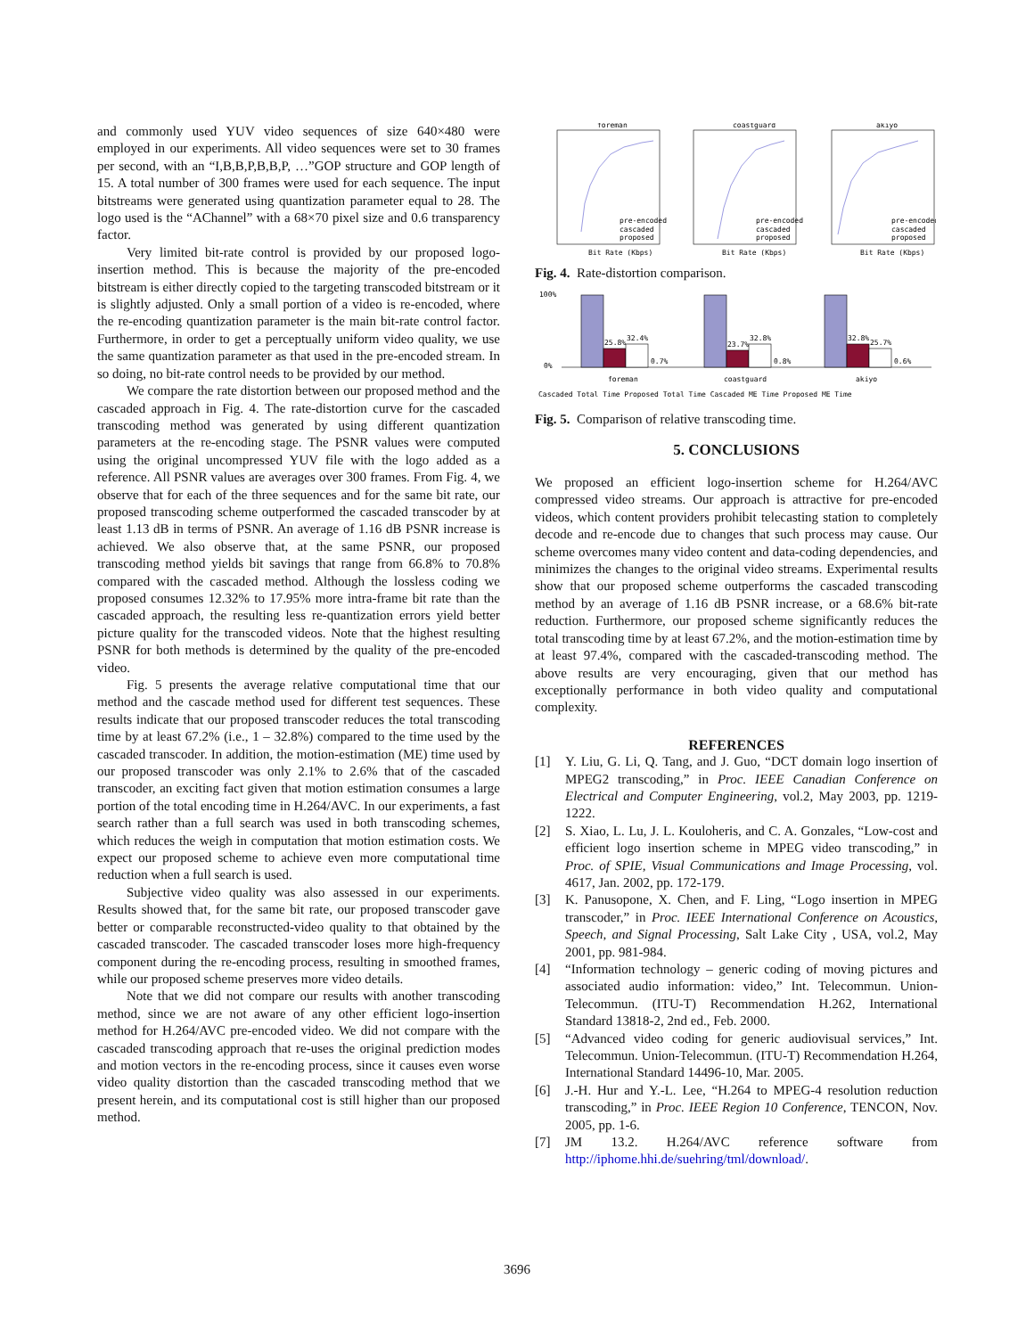and commonly used YUV video sequences of size 640×480 were employed in our experiments. All video sequences were set to 30 frames per second, with an “I,B,B,P,B,B,P, …”GOP structure and GOP length of 15. A total number of 300 frames were used for each sequence. The input bitstreams were generated using quantization parameter equal to 28. The logo used is the “AChannel” with a 68×70 pixel size and 0.6 transparency factor.
Very limited bit-rate control is provided by our proposed logo-insertion method. This is because the majority of the pre-encoded bitstream is either directly copied to the targeting transcoded bitstream or it is slightly adjusted. Only a small portion of a video is re-encoded, where the re-encoding quantization parameter is the main bit-rate control factor. Furthermore, in order to get a perceptually uniform video quality, we use the same quantization parameter as that used in the pre-encoded stream. In so doing, no bit-rate control needs to be provided by our method.
We compare the rate distortion between our proposed method and the cascaded approach in Fig. 4. The rate-distortion curve for the cascaded transcoding method was generated by using different quantization parameters at the re-encoding stage. The PSNR values were computed using the original uncompressed YUV file with the logo added as a reference. All PSNR values are averages over 300 frames. From Fig. 4, we observe that for each of the three sequences and for the same bit rate, our proposed transcoding scheme outperformed the cascaded transcoder by at least 1.13 dB in terms of PSNR. An average of 1.16 dB PSNR increase is achieved. We also observe that, at the same PSNR, our proposed transcoding method yields bit savings that range from 66.8% to 70.8% compared with the cascaded method. Although the lossless coding we proposed consumes 12.32% to 17.95% more intra-frame bit rate than the cascaded approach, the resulting less re-quantization errors yield better picture quality for the transcoded videos. Note that the highest resulting PSNR for both methods is determined by the quality of the pre-encoded video.
Fig. 5 presents the average relative computational time that our method and the cascade method used for different test sequences. These results indicate that our proposed transcoder reduces the total transcoding time by at least 67.2% (i.e., 1 – 32.8%) compared to the time used by the cascaded transcoder. In addition, the motion-estimation (ME) time used by our proposed transcoder was only 2.1% to 2.6% that of the cascaded transcoder, an exciting fact given that motion estimation consumes a large portion of the total encoding time in H.264/AVC. In our experiments, a fast search rather than a full search was used in both transcoding schemes, which reduces the weigh in computation that motion estimation costs. We expect our proposed scheme to achieve even more computational time reduction when a full search is used.
Subjective video quality was also assessed in our experiments. Results showed that, for the same bit rate, our proposed transcoder gave better or comparable reconstructed-video quality to that obtained by the cascaded transcoder. The cascaded transcoder loses more high-frequency component during the re-encoding process, resulting in smoothed frames, while our proposed scheme preserves more video details.
Note that we did not compare our results with another transcoding method, since we are not aware of any other efficient logo-insertion method for H.264/AVC pre-encoded video. We did not compare with the cascaded transcoding approach that re-uses the original prediction modes and motion vectors in the re-encoding process, since it causes even worse video quality distortion than the cascaded transcoding method that we present herein, and its computational cost is still higher than our proposed method.
foreman
coastguard
akiyo
Bit Rate (Kbps)
Bit Rate (Kbps)
Bit Rate (Kbps)
pre-encoded
cascaded
proposed
pre-encoded
cascaded
proposed
pre-encoded
cascaded
proposed
Fig. 4. Rate-distortion comparison.
25.8%
32.4%
0.7%
23.7%
32.8%
0.8%
32.8%
25.7%
0.6%
100%
0%
foreman
coastguard
akiyo
Cascaded Total Time Proposed Total Time Cascaded ME Time Proposed ME Time
Fig. 5. Comparison of relative transcoding time.
5. CONCLUSIONS
We proposed an efficient logo-insertion scheme for H.264/AVC compressed video streams. Our approach is attractive for pre-encoded videos, which content providers prohibit telecasting station to completely decode and re-encode due to changes that such process may cause. Our scheme overcomes many video content and data-coding dependencies, and minimizes the changes to the original video streams. Experimental results show that our proposed scheme outperforms the cascaded transcoding method by an average of 1.16 dB PSNR increase, or a 68.6% bit-rate reduction. Furthermore, our proposed scheme significantly reduces the total transcoding time by at least 67.2%, and the motion-estimation time by at least 97.4%, compared with the cascaded-transcoding method. The above results are very encouraging, given that our method has exceptionally performance in both video quality and computational complexity.
REFERENCES
[1] Y. Liu, G. Li, Q. Tang, and J. Guo, “DCT domain logo insertion of MPEG2 transcoding,” in Proc. IEEE Canadian Conference on Electrical and Computer Engineering, vol.2, May 2003, pp. 1219- 1222.
[2] S. Xiao, L. Lu, J. L. Kouloheris, and C. A. Gonzales, “Low-cost and efficient logo insertion scheme in MPEG video transcoding,” in Proc. of SPIE, Visual Communications and Image Processing, vol. 4617, Jan. 2002, pp. 172-179.
[3] K. Panusopone, X. Chen, and F. Ling, “Logo insertion in MPEG transcoder,” in Proc. IEEE International Conference on Acoustics, Speech, and Signal Processing, Salt Lake City , USA, vol.2, May 2001, pp. 981-984.
[4] “Information technology – generic coding of moving pictures and associated audio information: video,” Int. Telecommun. Union-Telecommun. (ITU-T) Recommendation H.262, International Standard 13818-2, 2nd ed., Feb. 2000.
[5] “Advanced video coding for generic audiovisual services,” Int. Telecommun. Union-Telecommun. (ITU-T) Recommendation H.264, International Standard 14496-10, Mar. 2005.
[6] J.-H. Hur and Y.-L. Lee, “H.264 to MPEG-4 resolution reduction transcoding,” in Proc. IEEE Region 10 Conference, TENCON, Nov. 2005, pp. 1-6.
[7] JM 13.2. H.264/AVC reference software from http://iphome.hhi.de/suehring/tml/download/.
3696